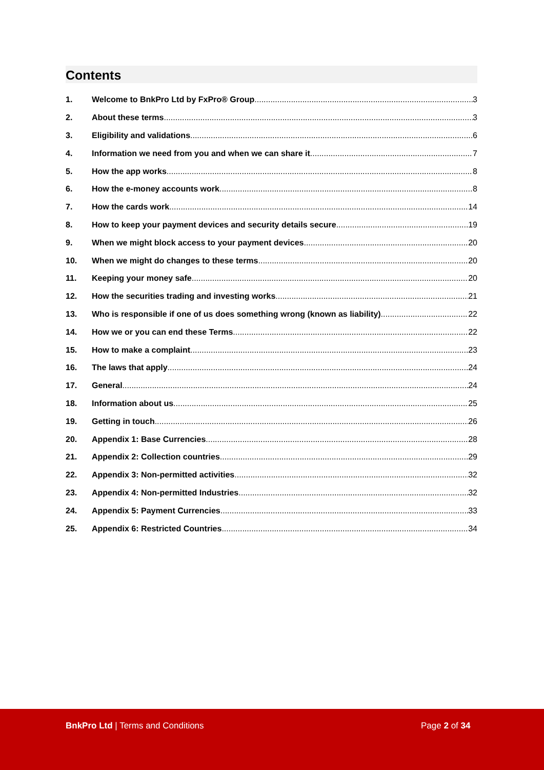Contents
1. Welcome to BnkPro Ltd by FxPro® Group 3
2. About these terms 3
3. Eligibility and validations 6
4. Information we need from you and when we can share it 7
5. How the app works 8
6. How the e-money accounts work 8
7. How the cards work 14
8. How to keep your payment devices and security details secure 19
9. When we might block access to your payment devices 20
10. When we might do changes to these terms 20
11. Keeping your money safe 20
12. How the securities trading and investing works 21
13. Who is responsible if one of us does something wrong (known as liability) 22
14. How we or you can end these Terms 22
15. How to make a complaint 23
16. The laws that apply 24
17. General 24
18. Information about us 25
19. Getting in touch 26
20. Appendix 1: Base Currencies 28
21. Appendix 2: Collection countries 29
22. Appendix 3: Non-permitted activities 32
23. Appendix 4: Non-permitted Industries 32
24. Appendix 5: Payment Currencies 33
25. Appendix 6: Restricted Countries 34
BnkPro Ltd | Terms and Conditions
Page 2 of 34